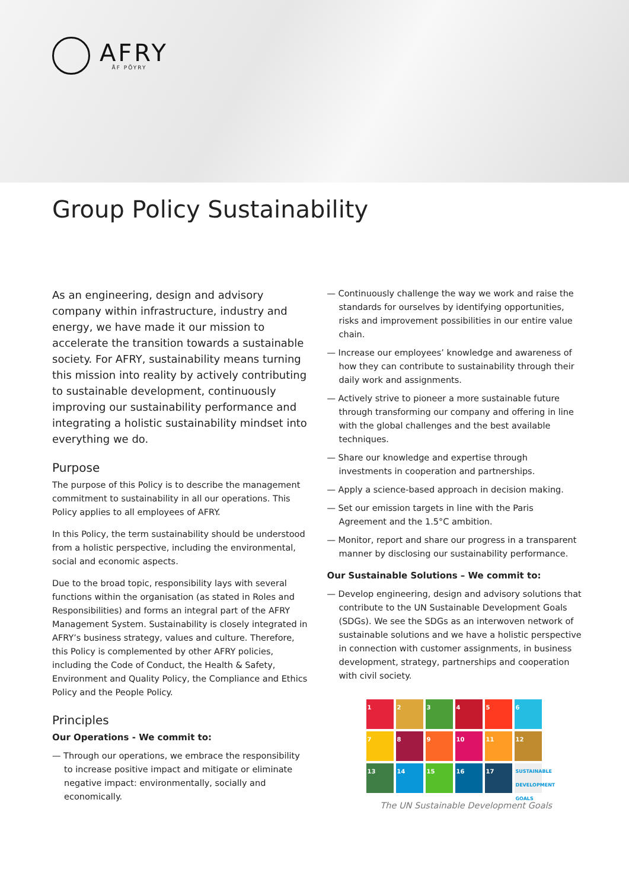AFRY
ÅF PÖYRY
Group Policy Sustainability
As an engineering, design and advisory company within infrastructure, industry and energy, we have made it our mission to accelerate the transition towards a sustainable society. For AFRY, sustainability means turning this mission into reality by actively contributing to sustainable development, continuously improving our sustainability performance and integrating a holistic sustainability mindset into everything we do.
Purpose
The purpose of this Policy is to describe the management commitment to sustainability in all our operations. This Policy applies to all employees of AFRY.
In this Policy, the term sustainability should be understood from a holistic perspective, including the environmental, social and economic aspects.
Due to the broad topic, responsibility lays with several functions within the organisation (as stated in Roles and Responsibilities) and forms an integral part of the AFRY Management System. Sustainability is closely integrated in AFRY’s business strategy, values and culture. Therefore, this Policy is complemented by other AFRY policies, including the Code of Conduct, the Health & Safety, Environment and Quality Policy, the Compliance and Ethics Policy and the People Policy.
Principles
Our Operations - We commit to:
— Through our operations, we embrace the responsibility to increase positive impact and mitigate or eliminate negative impact: environmentally, socially and economically.
— Continuously challenge the way we work and raise the standards for ourselves by identifying opportunities, risks and improvement possibilities in our entire value chain.
— Increase our employees’ knowledge and awareness of how they can contribute to sustainability through their daily work and assignments.
— Actively strive to pioneer a more sustainable future through transforming our company and offering in line with the global challenges and the best available techniques.
— Share our knowledge and expertise through investments in cooperation and partnerships.
— Apply a science-based approach in decision making.
— Set our emission targets in line with the Paris Agreement and the 1.5°C ambition.
— Monitor, report and share our progress in a transparent manner by disclosing our sustainability performance.
Our Sustainable Solutions – We commit to:
— Develop engineering, design and advisory solutions that contribute to the UN Sustainable Development Goals (SDGs). We see the SDGs as an interwoven network of sustainable solutions and we have a holistic perspective in connection with customer assignments, in business development, strategy, partnerships and cooperation with civil society.
1
2
3
4
5
6
7
8
9
10
11
12
13
14
15
16
17
SUSTAINABLE DEVELOPMENT GOALS
The UN Sustainable Development Goals